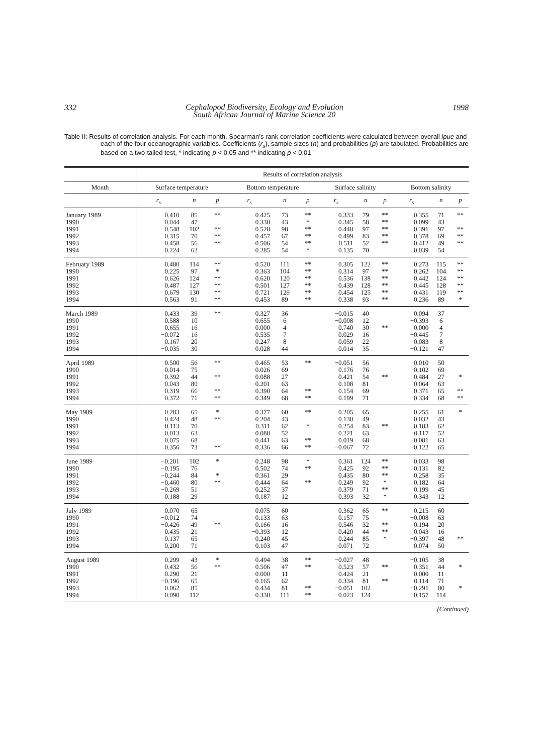332 Cephalopod Biodiversity, Ecology and Evolution
South African Journal of Marine Science 20 1998
Table II: Results of correlation analysis. For each month, Spearman’s rank correlation coefficients were calculated between overall lpue and each of the four oceanographic variables. Coefficients (r<sub>s</sub>), sample sizes (n) and probabilities (p) are tabulated. Probabilities are based on a two-tailed test, * indicating p < 0.05 and ** indicating p < 0.01
| | Results of correlation analysis | | | | | | | | | | | |
| --- | --- | --- | --- | --- | --- | --- | --- | --- | --- | --- | --- | --- |
| Month | Surface temperature | | | Bottom temperature | | | Surface salinity | | | Bottom salinity | | |
| | r<sub>s</sub> | n | p | r<sub>s</sub> | n | p | r<sub>s</sub> | n | p | r<sub>s</sub> | n | p |
| January 1989 1990 1991 1992 1993 1994 | 0.410 0.044 0.548 0.315 0.458 0.224 | 85 47 102 70 56 62 | ** ** ** ** | 0.425 0.330 0.520 0.457 0.506 0.285 | 73 43 98 67 54 54 | ** * ** ** ** * | 0.333 0.345 0.448 0.499 0.511 0.135 | 79 58 97 83 52 70 | ** ** ** ** ** | 0.355 0.099 0.391 0.378 0.412 −0.039 | 71 43 97 69 49 54 | ** ** ** ** |
| February 1989 1990 1991 1992 1993 1994 | 0.480 0.225 0.626 0.487 0.679 0.563 | 114 97 124 127 130 91 | ** * ** ** ** ** | 0.520 0.363 0.620 0.501 0.721 0.453 | 111 104 120 127 129 89 | ** ** ** ** ** ** | 0.305 0.314 0.536 0.439 0.454 0.338 | 122 97 138 128 125 93 | ** ** ** ** ** ** | 0.273 0.262 0.442 0.445 0.431 0.236 | 115 104 124 128 119 89 | ** ** ** ** ** * |
| March 1989 1990 1991 1992 1993 1994 | 0.433 0.588 0.655 −0.072 0.167 −0.035 | 39 10 16 16 20 30 | ** | 0.327 0.655 0.000 0.535 0.247 0.028 | 36 6 4 7 8 44 | | −0.015 −0.008 0.740 0.029 0.059 0.014 | 40 12 30 16 22 35 | ** | 0.094 −0.393 0.000 −0.445 0.083 −0.121 | 37 6 4 7 8 47 | |
| April 1989 1990 1991 1992 1993 1994 | 0.500 0.014 0.392 0.043 0.319 0.372 | 56 75 44 80 66 71 | ** ** ** ** | 0.465 0.026 0.088 0.201 0.390 0.349 | 53 69 27 63 64 68 | ** ** ** | −0.051 0.176 0.421 0.108 0.154 0.199 | 56 76 54 81 69 71 | ** | 0.010 0.102 0.484 0.064 0.371 0.334 | 50 69 27 63 65 68 | * ** ** |
| May 1989 1990 1991 1992 1993 1994 | 0.283 0.424 0.113 0.013 0.075 0.356 | 65 48 70 63 68 73 | * ** ** | 0.377 0.204 0.311 0.088 0.441 0.336 | 60 43 62 52 63 66 | ** * ** ** | 0.205 0.130 0.254 0.221 0.019 −0.067 | 65 49 83 63 68 72 | ** | 0.255 0.032 0.183 0.117 −0.081 −0.122 | 61 43 62 52 63 65 | * |
| June 1989 1990 1991 1992 1993 1994 | −0.201 −0.195 −0.244 −0.460 −0.269 0.188 | 102 76 84 80 51 29 | * * ** | 0.248 0.502 0.361 0.444 0.252 0.187 | 98 74 29 64 37 12 | * ** ** | 0.361 0.425 0.435 0.249 0.379 0.393 | 124 92 80 92 71 32 | ** ** ** * ** * | 0.033 0.131 0.258 0.182 0.199 0.343 | 98 82 35 64 45 12 | |
| July 1989 1990 1991 1992 1993 1994 | 0.070 −0.012 −0.426 0.435 0.137 0.200 | 65 74 49 21 65 71 | ** | 0.075 0.133 0.166 −0.393 0.240 0.103 | 60 63 16 12 45 47 | | 0.362 0.157 0.546 0.420 0.244 0.071 | 65 75 32 44 85 72 | ** ** ** * | 0.215 −0.008 0.194 0.043 −0.397 0.074 | 60 63 20 16 48 50 | ** |
| August 1989 1990 1991 1992 1993 1994 | 0.299 0.432 0.290 −0.196 0.062 −0.090 | 43 56 21 65 85 112 | * ** | 0.494 0.506 0.000 0.165 0.434 0.330 | 38 47 11 62 81 111 | ** ** ** ** | −0.027 0.523 0.424 0.334 −0.051 −0.023 | 48 57 21 81 102 124 | ** ** | −0.105 0.351 0.000 0.114 −0.291 −0.157 | 38 44 11 71 80 114 | * * |
(Continued)